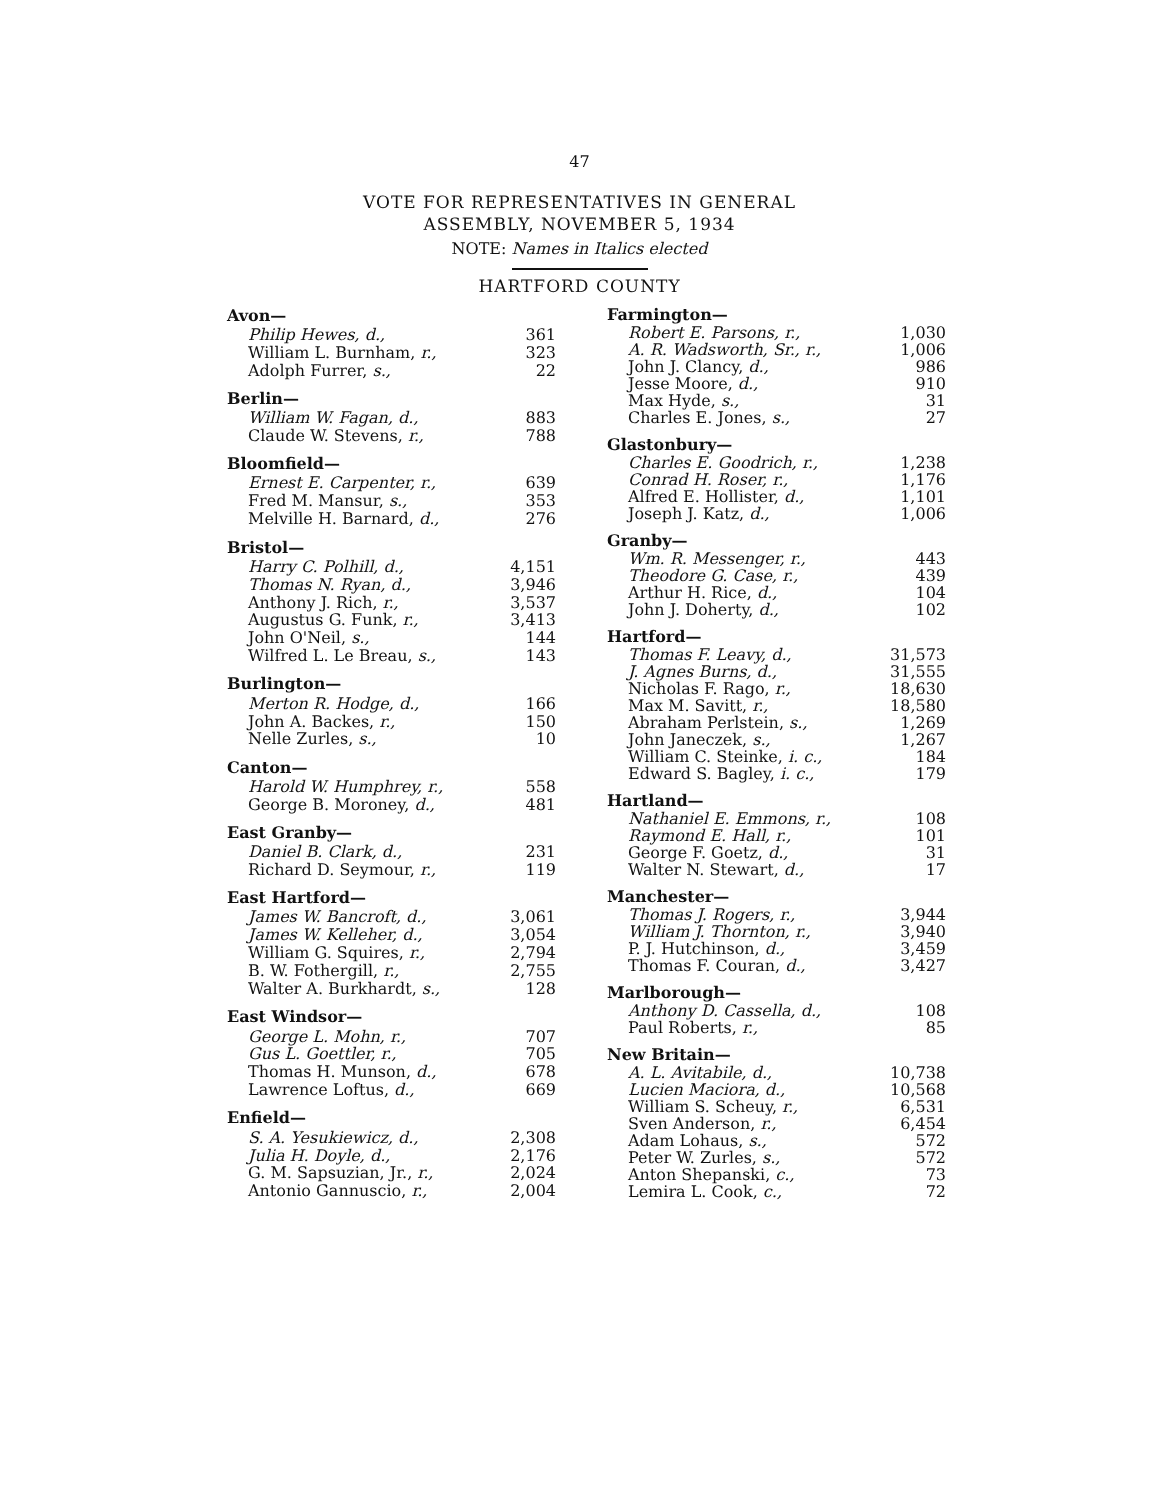47
VOTE FOR REPRESENTATIVES IN GENERAL
ASSEMBLY, NOVEMBER 5, 1934
NOTE: Names in Italics elected
HARTFORD COUNTY
| Avon— | |
| --- | --- |
| Philip Hewes, d., | 361 |
| William L. Burnham, r., | 323 |
| Adolph Furrer, s., | 22 |
| Berlin— | |
| William W. Fagan, d., | 883 |
| Claude W. Stevens, r., | 788 |
| Bloomfield— | |
| Ernest E. Carpenter, r., | 639 |
| Fred M. Mansur, s., | 353 |
| Melville H. Barnard, d., | 276 |
| Bristol— | |
| Harry C. Polhill, d., | 4,151 |
| Thomas N. Ryan, d., | 3,946 |
| Anthony J. Rich, r., | 3,537 |
| Augustus G. Funk, r., | 3,413 |
| John O'Neil, s., | 144 |
| Wilfred L. Le Breau, s., | 143 |
| Burlington— | |
| Merton R. Hodge, d., | 166 |
| John A. Backes, r., | 150 |
| Nelle Zurles, s., | 10 |
| Canton— | |
| Harold W. Humphrey, r., | 558 |
| George B. Moroney, d., | 481 |
| East Granby— | |
| Daniel B. Clark, d., | 231 |
| Richard D. Seymour, r., | 119 |
| East Hartford— | |
| James W. Bancroft, d., | 3,061 |
| James W. Kelleher, d., | 3,054 |
| William G. Squires, r., | 2,794 |
| B. W. Fothergill, r., | 2,755 |
| Walter A. Burkhardt, s., | 128 |
| East Windsor— | |
| George L. Mohn, r., | 707 |
| Gus L. Goettler, r., | 705 |
| Thomas H. Munson, d., | 678 |
| Lawrence Loftus, d., | 669 |
| Enfield— | |
| S. A. Yesukiewicz, d., | 2,308 |
| Julia H. Doyle, d., | 2,176 |
| G. M. Sapsuzian, Jr., r., | 2,024 |
| Antonio Gannuscio, r., | 2,004 |
| Farmington— | |
| --- | --- |
| Robert E. Parsons, r., | 1,030 |
| A. R. Wadsworth, Sr., r., | 1,006 |
| John J. Clancy, d., | 986 |
| Jesse Moore, d., | 910 |
| Max Hyde, s., | 31 |
| Charles E. Jones, s., | 27 |
| Glastonbury— | |
| Charles E. Goodrich, r., | 1,238 |
| Conrad H. Roser, r., | 1,176 |
| Alfred E. Hollister, d., | 1,101 |
| Joseph J. Katz, d., | 1,006 |
| Granby— | |
| Wm. R. Messenger, r., | 443 |
| Theodore G. Case, r., | 439 |
| Arthur H. Rice, d., | 104 |
| John J. Doherty, d., | 102 |
| Hartford— | |
| Thomas F. Leavy, d., | 31,573 |
| J. Agnes Burns, d., | 31,555 |
| Nicholas F. Rago, r., | 18,630 |
| Max M. Savitt, r., | 18,580 |
| Abraham Perlstein, s., | 1,269 |
| John Janeczek, s., | 1,267 |
| William C. Steinke, i. c., | 184 |
| Edward S. Bagley, i. c., | 179 |
| Hartland— | |
| Nathaniel E. Emmons, r., | 108 |
| Raymond E. Hall, r., | 101 |
| George F. Goetz, d., | 31 |
| Walter N. Stewart, d., | 17 |
| Manchester— | |
| Thomas J. Rogers, r., | 3,944 |
| William J. Thornton, r., | 3,940 |
| P. J. Hutchinson, d., | 3,459 |
| Thomas F. Couran, d., | 3,427 |
| Marlborough— | |
| Anthony D. Cassella, d., | 108 |
| Paul Roberts, r., | 85 |
| New Britain— | |
| A. L. Avitabile, d., | 10,738 |
| Lucien Maciora, d., | 10,568 |
| William S. Scheuy, r., | 6,531 |
| Sven Anderson, r., | 6,454 |
| Adam Lohaus, s., | 572 |
| Peter W. Zurles, s., | 572 |
| Anton Shepanski, c., | 73 |
| Lemira L. Cook, c., | 72 |